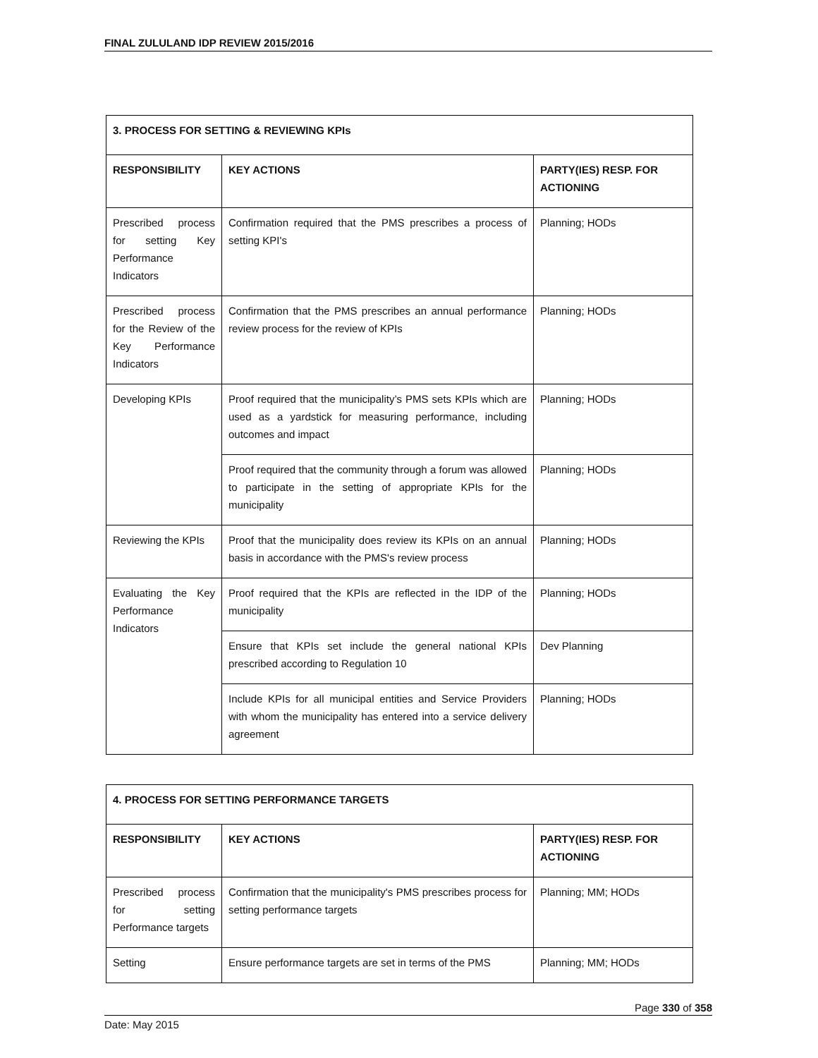FINAL ZULULAND IDP REVIEW 2015/2016
| 3. PROCESS FOR SETTING & REVIEWING KPIs | | |
| --- | --- | --- |
| RESPONSIBILITY | KEY ACTIONS | PARTY(IES) RESP. FOR ACTIONING |
| Prescribed process for setting Key Performance Indicators | Confirmation required that the PMS prescribes a process of setting KPI's | Planning; HODs |
| Prescribed process for the Review of the Key Performance Indicators | Confirmation that the PMS prescribes an annual performance review process for the review of KPIs | Planning; HODs |
| Developing KPIs | Proof required that the municipality’s PMS sets KPIs which are used as a yardstick for measuring performance, including outcomes and impact | Planning; HODs |
| | Proof required that the community through a forum was allowed to participate in the setting of appropriate KPIs for the municipality | Planning; HODs |
| Reviewing the KPIs | Proof that the municipality does review its KPIs on an annual basis in accordance with the PMS's review process | Planning; HODs |
| Evaluating the Key Performance Indicators | Proof required that the KPIs are reflected in the IDP of the municipality | Planning; HODs |
| | Ensure that KPIs set include the general national KPIs prescribed according to Regulation 10 | Dev Planning |
| | Include KPIs for all municipal entities and Service Providers with whom the municipality has entered into a service delivery agreement | Planning; HODs |
| 4. PROCESS FOR SETTING PERFORMANCE TARGETS | | |
| --- | --- | --- |
| RESPONSIBILITY | KEY ACTIONS | PARTY(IES) RESP. FOR ACTIONING |
| Prescribed process for setting Performance targets | Confirmation that the municipality's PMS prescribes process for setting performance targets | Planning; MM; HODs |
| Setting | Ensure performance targets are set in terms of the PMS | Planning; MM; HODs |
Page 330 of 358
Date: May 2015